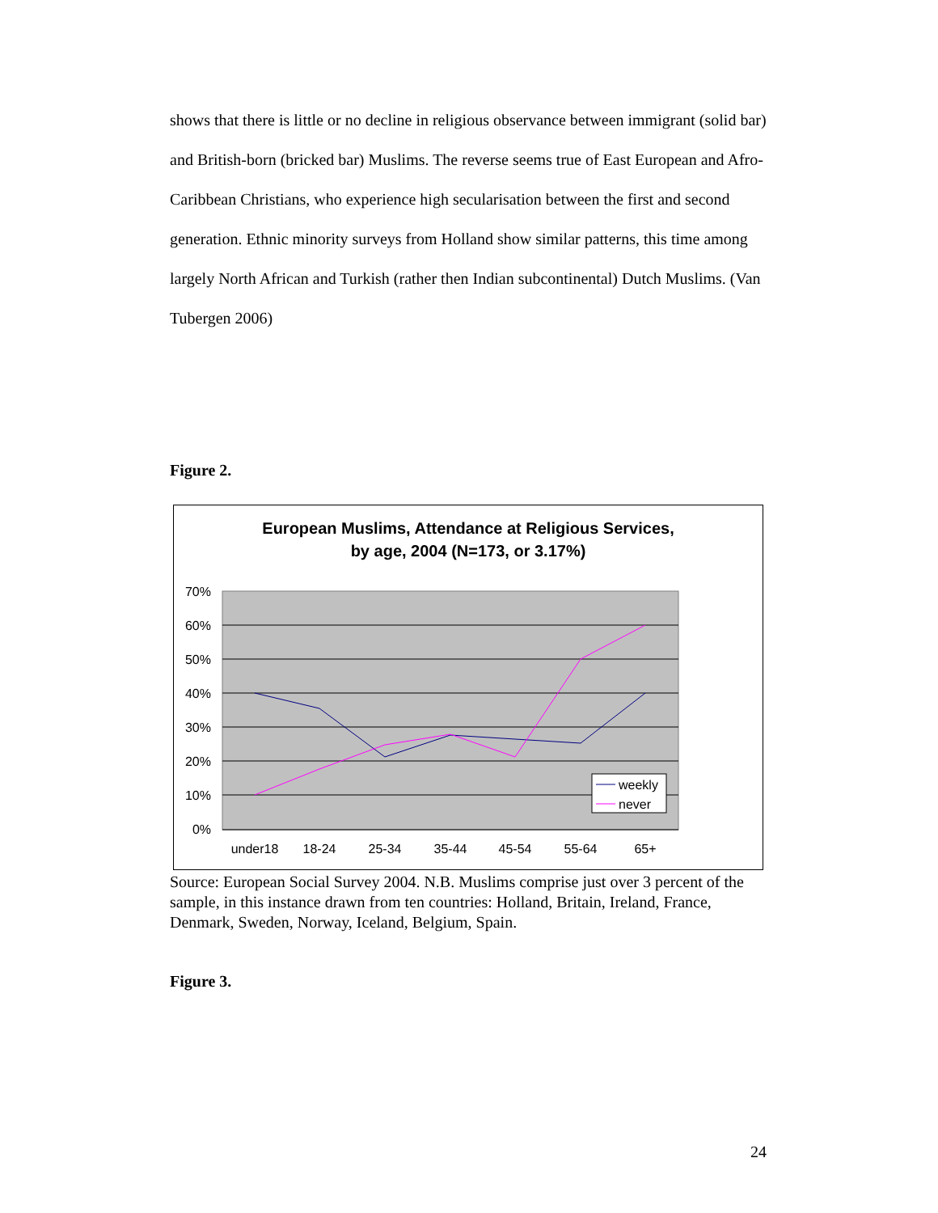shows that there is little or no decline in religious observance between immigrant (solid bar) and British-born (bricked bar) Muslims. The reverse seems true of East European and Afro-Caribbean Christians, who experience high secularisation between the first and second generation. Ethnic minority surveys from Holland show similar patterns, this time among largely North African and Turkish (rather then Indian subcontinental) Dutch Muslims. (Van Tubergen 2006)
Figure 2.
European Muslims, Attendance at Religious Services,
by age, 2004 (N=173, or 3.17%)
70%
60%
50%
40%
30%
20%
10%
0%
under18
18-24
25-34
35-44
45-54
55-64
65+
weekly
never
Source: European Social Survey 2004. N.B. Muslims comprise just over 3 percent of the sample, in this instance drawn from ten countries: Holland, Britain, Ireland, France, Denmark, Sweden, Norway, Iceland, Belgium, Spain.
Figure 3.
24